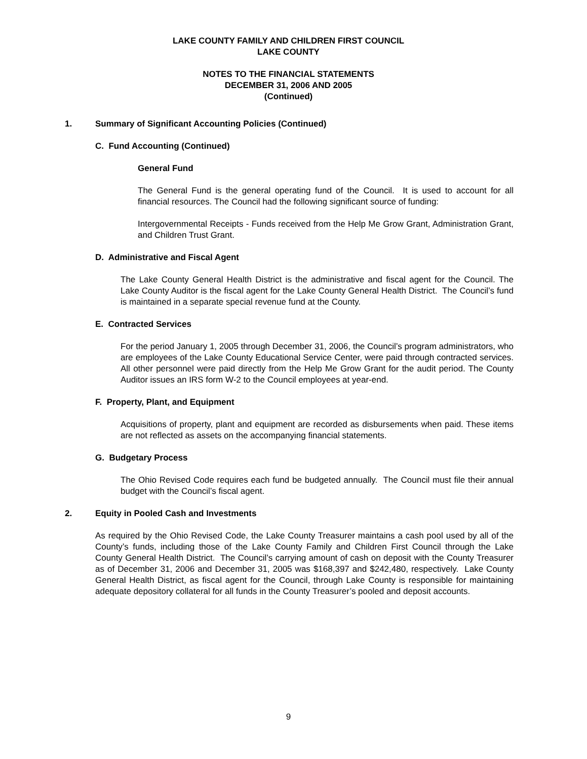LAKE COUNTY FAMILY AND CHILDREN FIRST COUNCIL
LAKE COUNTY
NOTES TO THE FINANCIAL STATEMENTS
DECEMBER 31, 2006 AND 2005
(Continued)
1. Summary of Significant Accounting Policies (Continued)
C. Fund Accounting (Continued)
General Fund
The General Fund is the general operating fund of the Council. It is used to account for all financial resources. The Council had the following significant source of funding:
Intergovernmental Receipts - Funds received from the Help Me Grow Grant, Administration Grant, and Children Trust Grant.
D. Administrative and Fiscal Agent
The Lake County General Health District is the administrative and fiscal agent for the Council. The Lake County Auditor is the fiscal agent for the Lake County General Health District. The Council’s fund is maintained in a separate special revenue fund at the County.
E. Contracted Services
For the period January 1, 2005 through December 31, 2006, the Council’s program administrators, who are employees of the Lake County Educational Service Center, were paid through contracted services. All other personnel were paid directly from the Help Me Grow Grant for the audit period. The County Auditor issues an IRS form W-2 to the Council employees at year-end.
F. Property, Plant, and Equipment
Acquisitions of property, plant and equipment are recorded as disbursements when paid. These items are not reflected as assets on the accompanying financial statements.
G. Budgetary Process
The Ohio Revised Code requires each fund be budgeted annually. The Council must file their annual budget with the Council’s fiscal agent.
2. Equity in Pooled Cash and Investments
As required by the Ohio Revised Code, the Lake County Treasurer maintains a cash pool used by all of the County’s funds, including those of the Lake County Family and Children First Council through the Lake County General Health District. The Council’s carrying amount of cash on deposit with the County Treasurer as of December 31, 2006 and December 31, 2005 was $168,397 and $242,480, respectively. Lake County General Health District, as fiscal agent for the Council, through Lake County is responsible for maintaining adequate depository collateral for all funds in the County Treasurer’s pooled and deposit accounts.
9